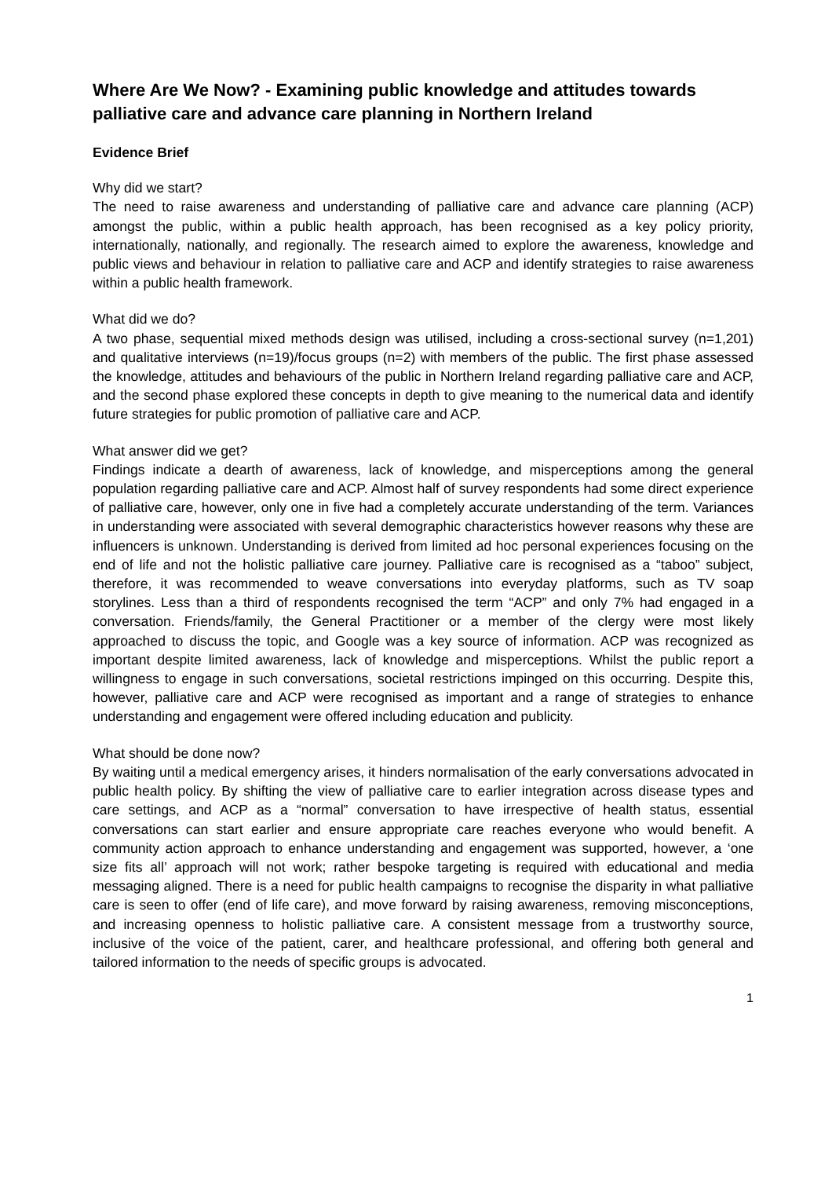Where Are We Now? - Examining public knowledge and attitudes towards palliative care and advance care planning in Northern Ireland
Evidence Brief
Why did we start?
The need to raise awareness and understanding of palliative care and advance care planning (ACP) amongst the public, within a public health approach, has been recognised as a key policy priority, internationally, nationally, and regionally. The research aimed to explore the awareness, knowledge and public views and behaviour in relation to palliative care and ACP and identify strategies to raise awareness within a public health framework.
What did we do?
A two phase, sequential mixed methods design was utilised, including a cross-sectional survey (n=1,201) and qualitative interviews (n=19)/focus groups (n=2) with members of the public. The first phase assessed the knowledge, attitudes and behaviours of the public in Northern Ireland regarding palliative care and ACP, and the second phase explored these concepts in depth to give meaning to the numerical data and identify future strategies for public promotion of palliative care and ACP.
What answer did we get?
Findings indicate a dearth of awareness, lack of knowledge, and misperceptions among the general population regarding palliative care and ACP. Almost half of survey respondents had some direct experience of palliative care, however, only one in five had a completely accurate understanding of the term. Variances in understanding were associated with several demographic characteristics however reasons why these are influencers is unknown. Understanding is derived from limited ad hoc personal experiences focusing on the end of life and not the holistic palliative care journey. Palliative care is recognised as a “taboo” subject, therefore, it was recommended to weave conversations into everyday platforms, such as TV soap storylines. Less than a third of respondents recognised the term “ACP” and only 7% had engaged in a conversation. Friends/family, the General Practitioner or a member of the clergy were most likely approached to discuss the topic, and Google was a key source of information. ACP was recognized as important despite limited awareness, lack of knowledge and misperceptions. Whilst the public report a willingness to engage in such conversations, societal restrictions impinged on this occurring. Despite this, however, palliative care and ACP were recognised as important and a range of strategies to enhance understanding and engagement were offered including education and publicity.
What should be done now?
By waiting until a medical emergency arises, it hinders normalisation of the early conversations advocated in public health policy. By shifting the view of palliative care to earlier integration across disease types and care settings, and ACP as a “normal” conversation to have irrespective of health status, essential conversations can start earlier and ensure appropriate care reaches everyone who would benefit. A community action approach to enhance understanding and engagement was supported, however, a ‘one size fits all’ approach will not work; rather bespoke targeting is required with educational and media messaging aligned. There is a need for public health campaigns to recognise the disparity in what palliative care is seen to offer (end of life care), and move forward by raising awareness, removing misconceptions, and increasing openness to holistic palliative care. A consistent message from a trustworthy source, inclusive of the voice of the patient, carer, and healthcare professional, and offering both general and tailored information to the needs of specific groups is advocated.
1